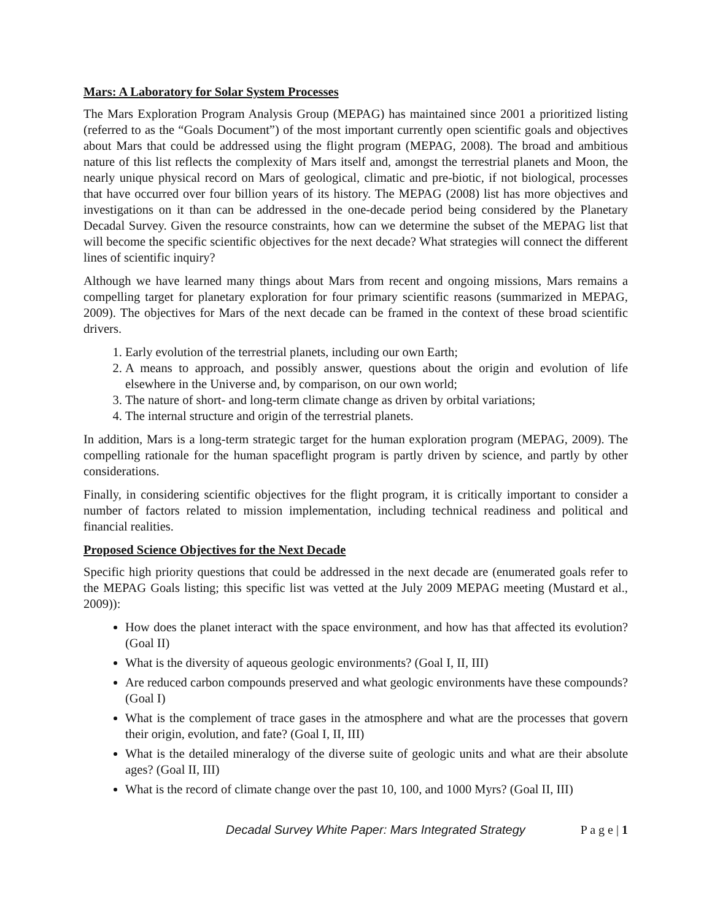Mars: A Laboratory for Solar System Processes
The Mars Exploration Program Analysis Group (MEPAG) has maintained since 2001 a prioritized listing (referred to as the “Goals Document”) of the most important currently open scientific goals and objectives about Mars that could be addressed using the flight program (MEPAG, 2008). The broad and ambitious nature of this list reflects the complexity of Mars itself and, amongst the terrestrial planets and Moon, the nearly unique physical record on Mars of geological, climatic and pre-biotic, if not biological, processes that have occurred over four billion years of its history. The MEPAG (2008) list has more objectives and investigations on it than can be addressed in the one-decade period being considered by the Planetary Decadal Survey. Given the resource constraints, how can we determine the subset of the MEPAG list that will become the specific scientific objectives for the next decade? What strategies will connect the different lines of scientific inquiry?
Although we have learned many things about Mars from recent and ongoing missions, Mars remains a compelling target for planetary exploration for four primary scientific reasons (summarized in MEPAG, 2009). The objectives for Mars of the next decade can be framed in the context of these broad scientific drivers.
1. Early evolution of the terrestrial planets, including our own Earth;
2. A means to approach, and possibly answer, questions about the origin and evolution of life elsewhere in the Universe and, by comparison, on our own world;
3. The nature of short- and long-term climate change as driven by orbital variations;
4. The internal structure and origin of the terrestrial planets.
In addition, Mars is a long-term strategic target for the human exploration program (MEPAG, 2009). The compelling rationale for the human spaceflight program is partly driven by science, and partly by other considerations.
Finally, in considering scientific objectives for the flight program, it is critically important to consider a number of factors related to mission implementation, including technical readiness and political and financial realities.
Proposed Science Objectives for the Next Decade
Specific high priority questions that could be addressed in the next decade are (enumerated goals refer to the MEPAG Goals listing; this specific list was vetted at the July 2009 MEPAG meeting (Mustard et al., 2009)):
How does the planet interact with the space environment, and how has that affected its evolution? (Goal II)
What is the diversity of aqueous geologic environments? (Goal I, II, III)
Are reduced carbon compounds preserved and what geologic environments have these compounds? (Goal I)
What is the complement of trace gases in the atmosphere and what are the processes that govern their origin, evolution, and fate? (Goal I, II, III)
What is the detailed mineralogy of the diverse suite of geologic units and what are their absolute ages? (Goal II, III)
What is the record of climate change over the past 10, 100, and 1000 Myrs? (Goal II, III)
Decadal Survey White Paper: Mars Integrated Strategy P a g e | 1